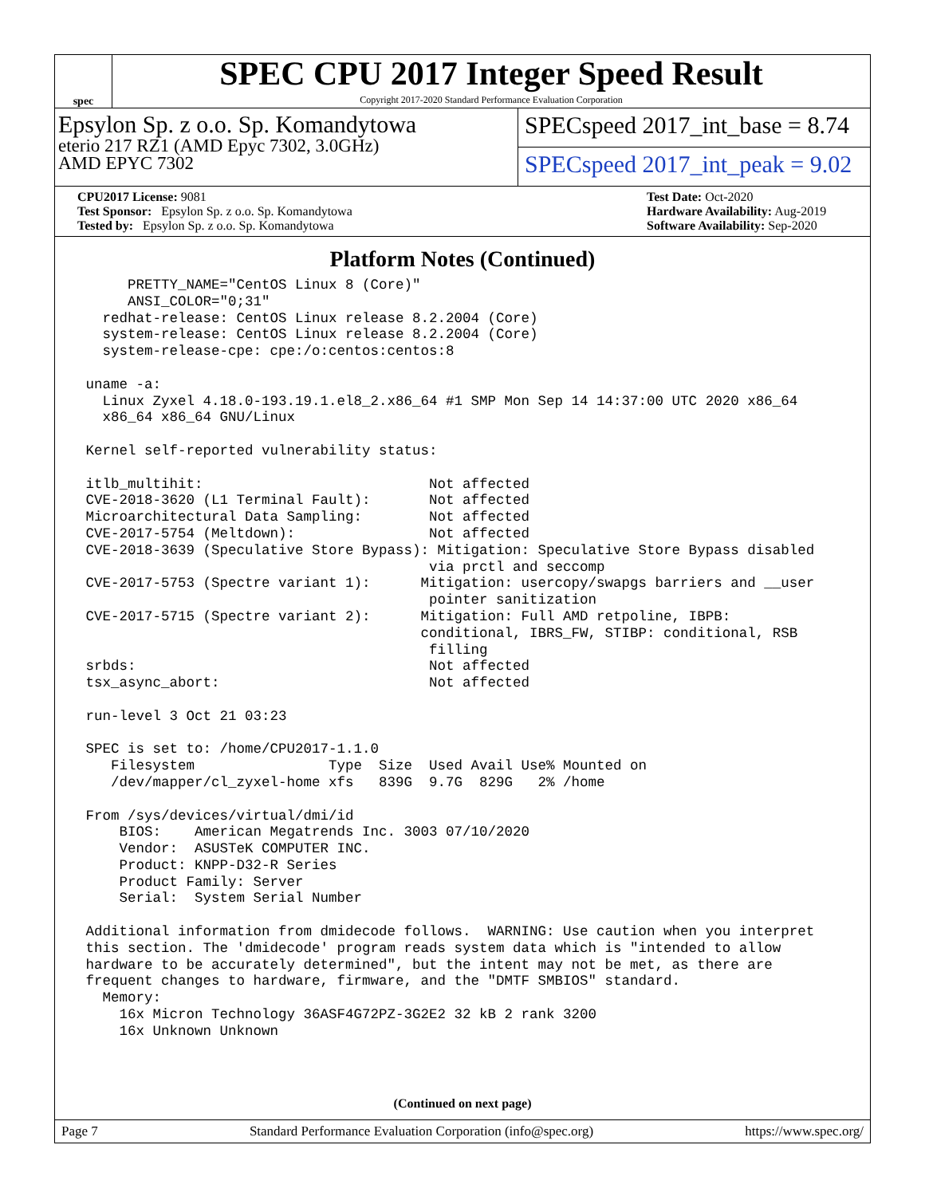spec
SPEC CPU 2017 Integer Speed Result
Copyright 2017-2020 Standard Performance Evaluation Corporation
Epsylon Sp. z o.o. Sp. Komandytowa
eterio 217 RZ1 (AMD Epyc 7302, 3.0GHz)
AMD EPYC 7302
SPECspeed 2017_int_base = 8.74
SPECspeed 2017_int_peak = 9.02
CPU2017 License: 9081
Test Sponsor: Epsylon Sp. z o.o. Sp. Komandytowa
Tested by: Epsylon Sp. z o.o. Sp. Komandytowa
Test Date: Oct-2020
Hardware Availability: Aug-2019
Software Availability: Sep-2020
Platform Notes (Continued)
      PRETTY_NAME="CentOS Linux 8 (Core)"
      ANSI_COLOR="0;31"
   redhat-release: CentOS Linux release 8.2.2004 (Core)
   system-release: CentOS Linux release 8.2.2004 (Core)
   system-release-cpe: cpe:/o:centos:centos:8

 uname -a:
   Linux Zyxel 4.18.0-193.19.1.el8_2.x86_64 #1 SMP Mon Sep 14 14:37:00 UTC 2020 x86_64
   x86_64 x86_64 GNU/Linux

 Kernel self-reported vulnerability status:

 itlb_multihit:                           Not affected
 CVE-2018-3620 (L1 Terminal Fault):       Not affected
 Microarchitectural Data Sampling:        Not affected
 CVE-2017-5754 (Meltdown):                Not affected
 CVE-2018-3639 (Speculative Store Bypass): Mitigation: Speculative Store Bypass disabled
                                          via prctl and seccomp
 CVE-2017-5753 (Spectre variant 1):      Mitigation: usercopy/swapgs barriers and __user
                                          pointer sanitization
 CVE-2017-5715 (Spectre variant 2):      Mitigation: Full AMD retpoline, IBPB:
                                         conditional, IBRS_FW, STIBP: conditional, RSB
                                          filling
 srbds:                                   Not affected
 tsx_async_abort:                         Not affected

 run-level 3 Oct 21 03:23

 SPEC is set to: /home/CPU2017-1.1.0
    Filesystem                Type  Size  Used Avail Use% Mounted on
    /dev/mapper/cl_zyxel-home xfs   839G  9.7G  829G   2% /home

 From /sys/devices/virtual/dmi/id
     BIOS:    American Megatrends Inc. 3003 07/10/2020
     Vendor:  ASUSTeK COMPUTER INC.
     Product: KNPP-D32-R Series
     Product Family: Server
     Serial:  System Serial Number

 Additional information from dmidecode follows.  WARNING: Use caution when you interpret
 this section. The 'dmidecode' program reads system data which is "intended to allow
 hardware to be accurately determined", but the intent may not be met, as there are
 frequent changes to hardware, firmware, and the "DMTF SMBIOS" standard.
   Memory:
     16x Micron Technology 36ASF4G72PZ-3G2E2 32 kB 2 rank 3200
     16x Unknown Unknown
(Continued on next page)
Page 7 Standard Performance Evaluation Corporation (info@spec.org) https://www.spec.org/